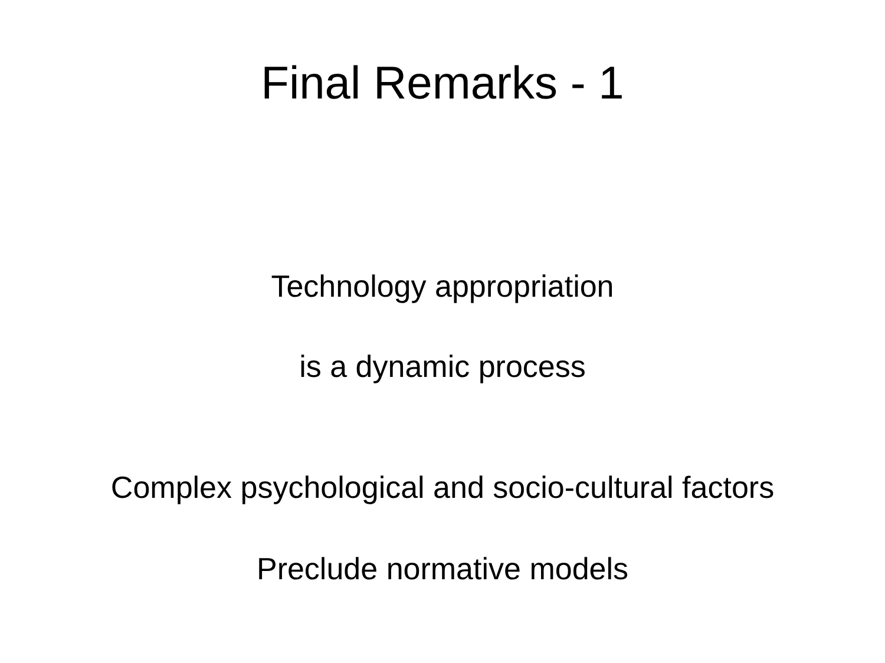Final Remarks - 1
Technology appropriation
is a dynamic process
Complex psychological and socio-cultural factors
Preclude normative models